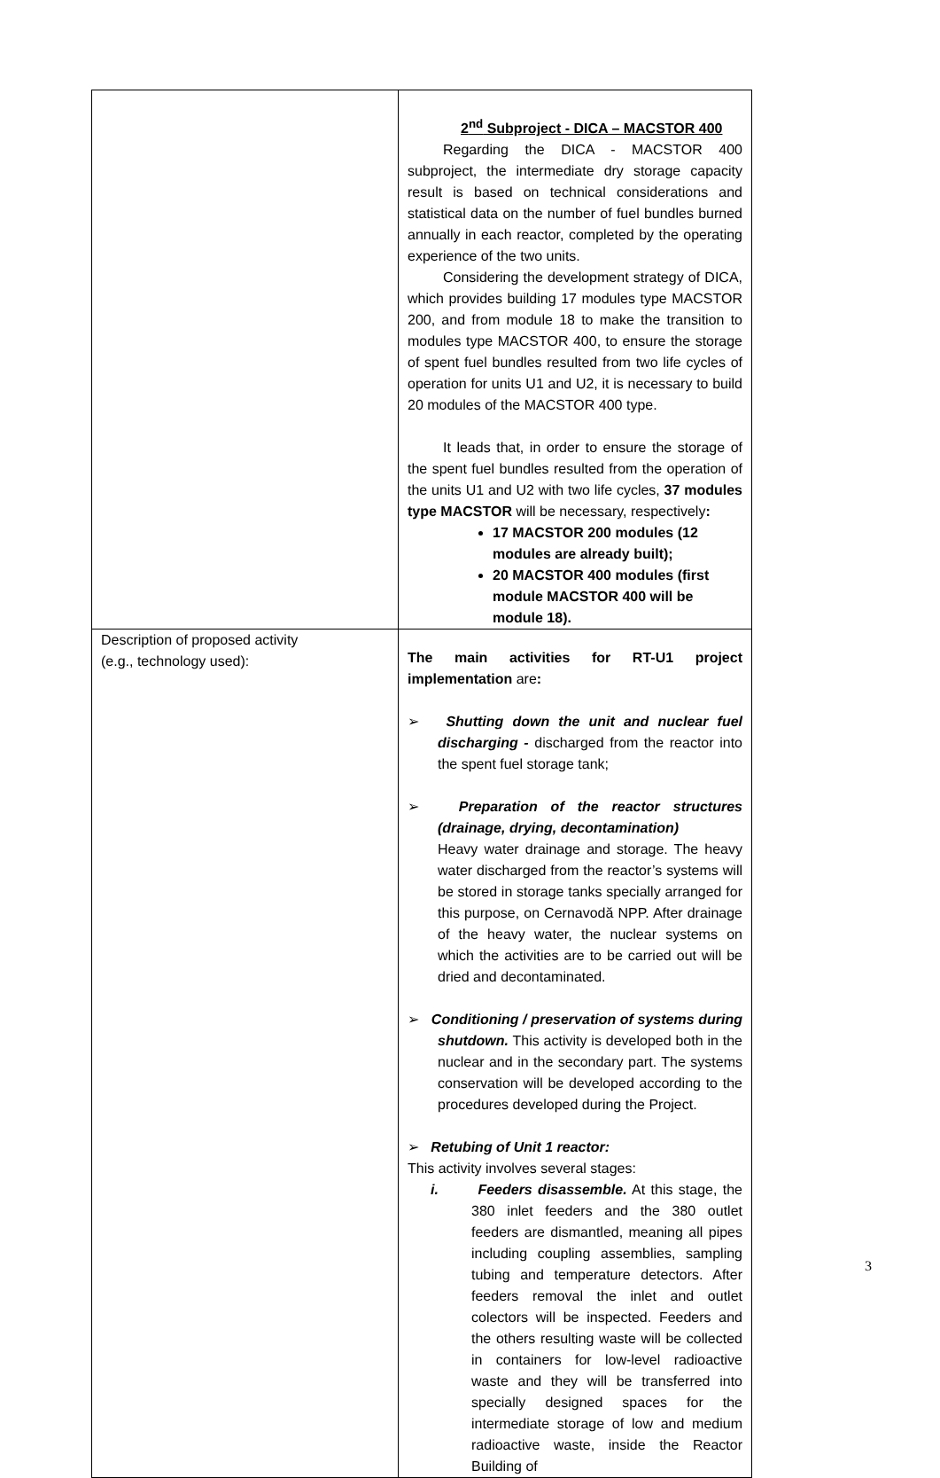| | 2<sup>nd</sup> Subproject - DICA – MACSTOR 400 Regarding the DICA - MACSTOR 400 subproject, the intermediate dry storage capacity result is based on technical considerations and statistical data on the number of fuel bundles burned annually in each reactor, completed by the operating experience of the two units. Considering the development strategy of DICA, which provides building 17 modules type MACSTOR 200, and from module 18 to make the transition to modules type MACSTOR 400, to ensure the storage of spent fuel bundles resulted from two life cycles of operation for units U1 and U2, it is necessary to build 20 modules of the MACSTOR 400 type. It leads that, in order to ensure the storage of the spent fuel bundles resulted from the operation of the units U1 and U2 with two life cycles, 37 modules type MACSTOR will be necessary, respectively : 17 MACSTOR 200 modules (12 modules are already built); 20 MACSTOR 400 modules (first module MACSTOR 400 will be module 18). |
| Description of proposed activity (e.g., technology used): | The main activities for RT-U1 project implementation are : ➢ Shutting down the unit and nuclear fuel discharging - discharged from the reactor into the spent fuel storage tank; ➢ Preparation of the reactor structures (drainage, drying, decontamination) Heavy water drainage and storage. The heavy water discharged from the reactor’s systems will be stored in storage tanks specially arranged for this purpose, on Cernavodă NPP. After drainage of the heavy water, the nuclear systems on which the activities are to be carried out will be dried and decontaminated. ➢ Conditioning / preservation of systems during shutdown. This activity is developed both in the nuclear and in the secondary part. The systems conservation will be developed according to the procedures developed during the Project. ➢ Retubing of Unit 1 reactor: This activity involves several stages: i. Feeders disassemble. At this stage, the 380 inlet feeders and the 380 outlet feeders are dismantled, meaning all pipes including coupling assemblies, sampling tubing and temperature detectors. After feeders removal the inlet and outlet colectors will be inspected. Feeders and the others resulting waste will be collected in containers for low-level radioactive waste and they will be transferred into specially designed spaces for the intermediate storage of low and medium radioactive waste, inside the Reactor Building of |
3